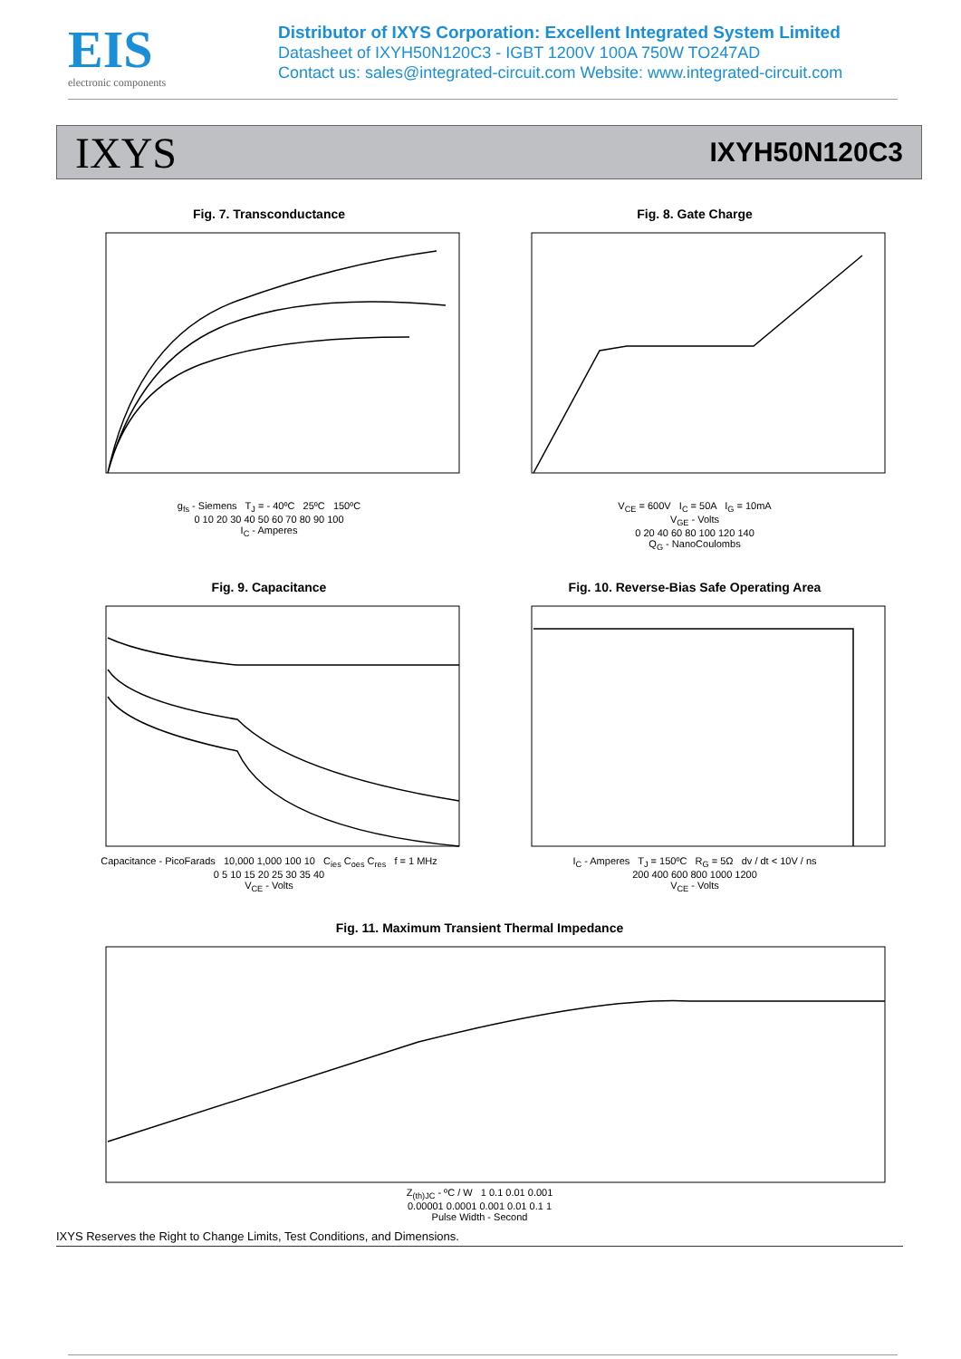EIS
electronic components
Distributor of IXYS Corporation: Excellent Integrated System Limited
Datasheet of IXYH50N120C3 - IGBT 1200V 100A 750W TO247AD
Contact us: sales@integrated-circuit.com Website: www.integrated-circuit.com
IXYS IXYH50N120C3
Fig. 7. Transconductance
g<sub>fs</sub> - Siemens T<sub>J</sub> = - 40ºC 25ºC 150ºC
0 10 20 30 40 50 60 70 80 90 100
I<sub>C</sub> - Amperes
Fig. 8. Gate Charge
V<sub>CE</sub> = 600V I<sub>C</sub> = 50A I<sub>G</sub> = 10mA
V<sub>GE</sub> - Volts
0 20 40 60 80 100 120 140
Q<sub>G</sub> - NanoCoulombs
Fig. 9. Capacitance
Capacitance - PicoFarads 10,000 1,000 100 10 C<sub>ies</sub> C<sub>oes</sub> C<sub>res</sub> f = 1 MHz
0 5 10 15 20 25 30 35 40
V<sub>CE</sub> - Volts
Fig. 10. Reverse-Bias Safe Operating Area
I<sub>C</sub> - Amperes T<sub>J</sub> = 150ºC R<sub>G</sub> = 5Ω dv / dt < 10V / ns
200 400 600 800 1000 1200
V<sub>CE</sub> - Volts
Fig. 11. Maximum Transient Thermal Impedance
Z<sub>(th)JC</sub> - ºC / W 1 0.1 0.01 0.001
0.00001 0.0001 0.001 0.01 0.1 1
Pulse Width - Second
IXYS Reserves the Right to Change Limits, Test Conditions, and Dimensions.